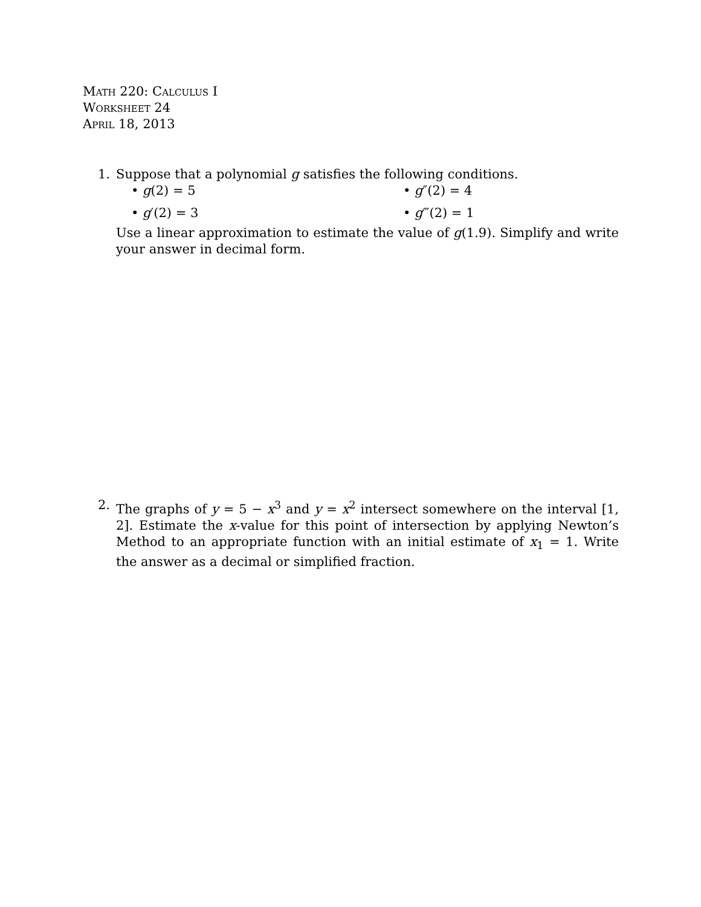Math 220: Calculus I
Worksheet 24
April 18, 2013
1. Suppose that a polynomial g satisfies the following conditions.
• g(2) = 5
• g″(2) = 4
• g′(2) = 3
• g‴(2) = 1
Use a linear approximation to estimate the value of g(1.9). Simplify and write your answer in decimal form.
2. The graphs of y = 5 − x<sup>3</sup> and y = x<sup>2</sup> intersect somewhere on the interval [1, 2]. Estimate the x-value for this point of intersection by applying Newton’s Method to an appropriate function with an initial estimate of x<sub>1</sub> = 1. Write the answer as a decimal or simplified fraction.